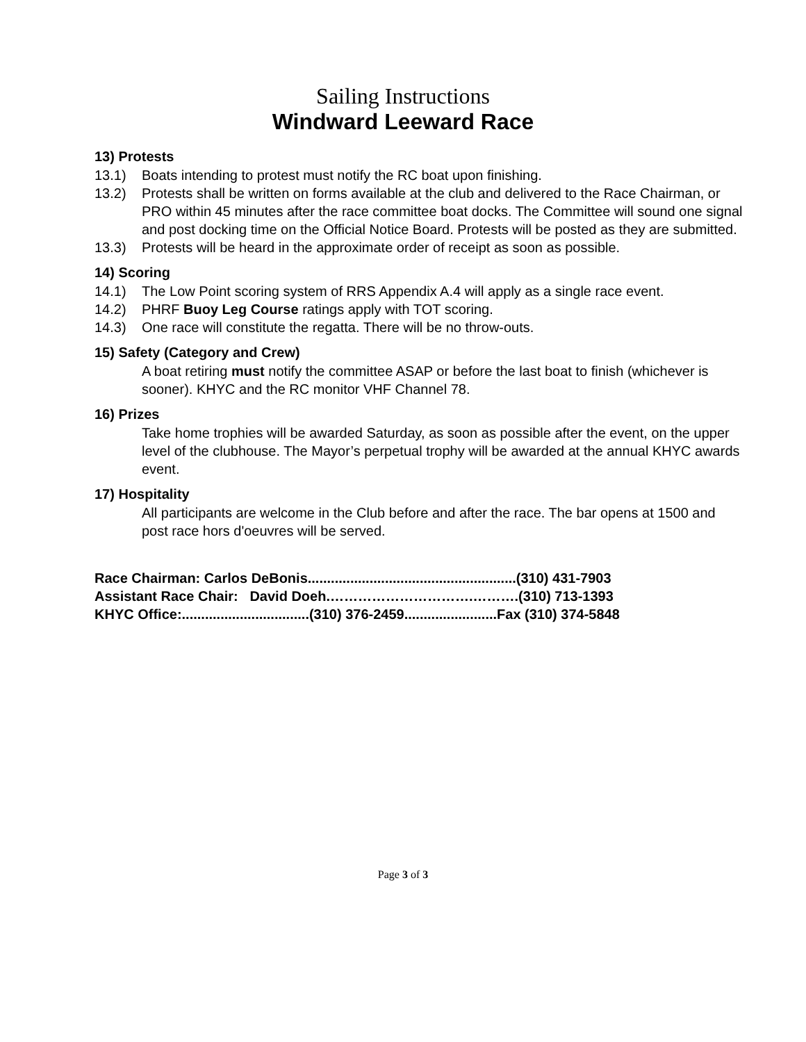Sailing Instructions
Windward Leeward Race
13) Protests
13.1) Boats intending to protest must notify the RC boat upon finishing.
13.2) Protests shall be written on forms available at the club and delivered to the Race Chairman, or PRO within 45 minutes after the race committee boat docks. The Committee will sound one signal and post docking time on the Official Notice Board. Protests will be posted as they are submitted.
13.3) Protests will be heard in the approximate order of receipt as soon as possible.
14) Scoring
14.1) The Low Point scoring system of RRS Appendix A.4 will apply as a single race event.
14.2) PHRF Buoy Leg Course ratings apply with TOT scoring.
14.3) One race will constitute the regatta. There will be no throw-outs.
15) Safety (Category and Crew)
A boat retiring must notify the committee ASAP or before the last boat to finish (whichever is sooner). KHYC and the RC monitor VHF Channel 78.
16) Prizes
Take home trophies will be awarded Saturday, as soon as possible after the event, on the upper level of the clubhouse. The Mayor’s perpetual trophy will be awarded at the annual KHYC awards event.
17) Hospitality
All participants are welcome in the Club before and after the race. The bar opens at 1500 and post race hors d'oeuvres will be served.
Race Chairman: Carlos DeBonis......................................................(310) 431-7903
Assistant Race Chair: David Doeh.………………………….……….(310) 713-1393
KHYC Office:.................................(310) 376-2459........................Fax (310) 374-5848
Page 3 of 3